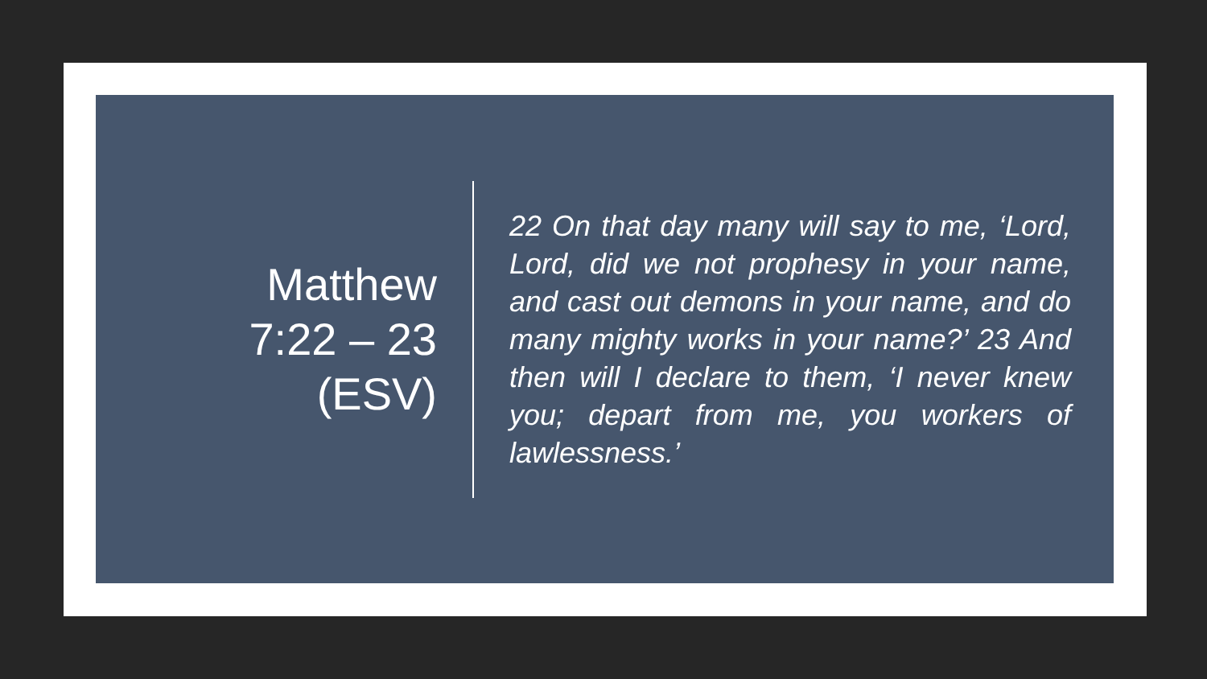Matthew
7:22 – 23
(ESV)
22 On that day many will say to me, ‘Lord, Lord, did we not prophesy in your name, and cast out demons in your name, and do many mighty works in your name?’ 23 And then will I declare to them, ‘I never knew you; depart from me, you workers of lawlessness.’